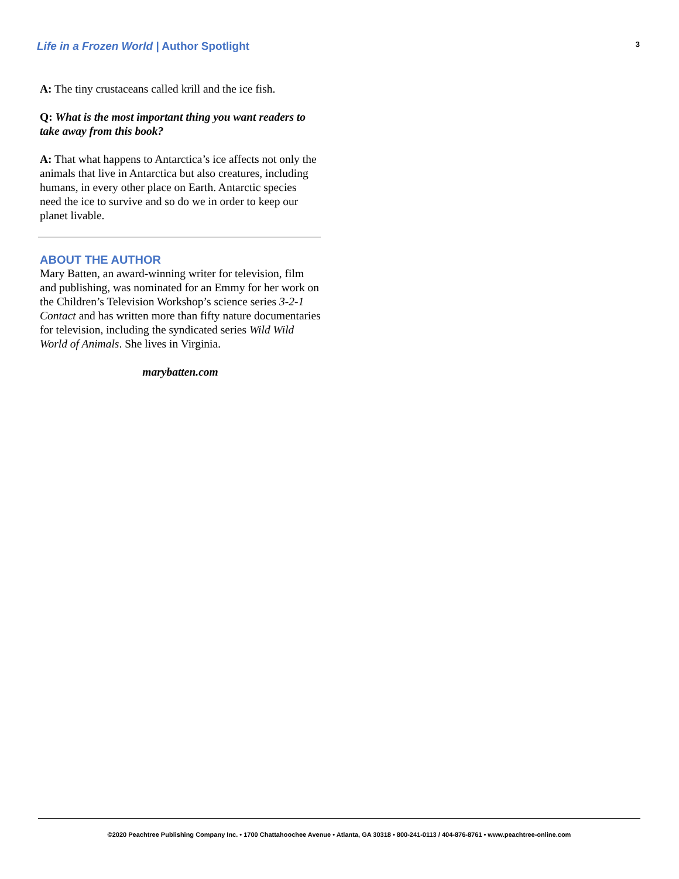Life in a Frozen World | Author Spotlight
3
A: The tiny crustaceans called krill and the ice fish.
Q: What is the most important thing you want readers to take away from this book?
A: That what happens to Antarctica’s ice affects not only the animals that live in Antarctica but also creatures, including humans, in every other place on Earth. Antarctic species need the ice to survive and so do we in order to keep our planet livable.
ABOUT THE AUTHOR
Mary Batten, an award-winning writer for television, film and publishing, was nominated for an Emmy for her work on the Children’s Television Workshop’s science series 3-2-1 Contact and has written more than fifty nature documentaries for television, including the syndicated series Wild Wild World of Animals. She lives in Virginia.
marybatten.com
©2020 Peachtree Publishing Company Inc. • 1700 Chattahoochee Avenue • Atlanta, GA 30318 • 800-241-0113 / 404-876-8761 • www.peachtree-online.com